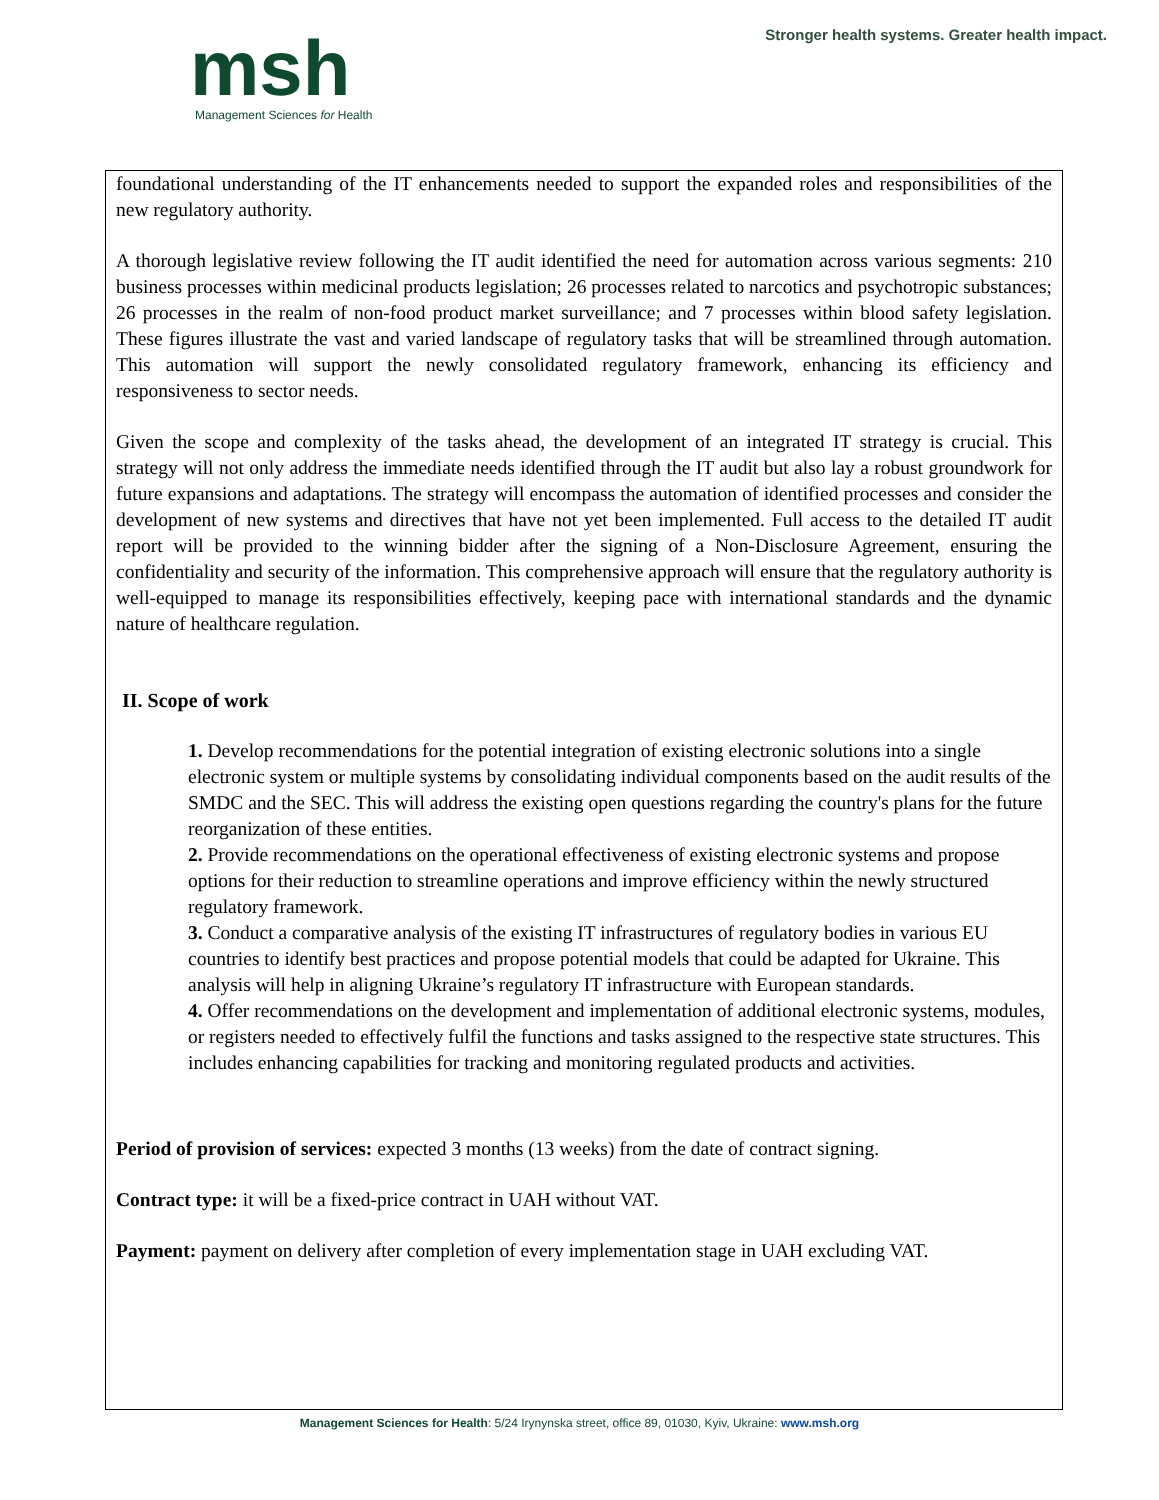msh
Management Sciences for Health
Stronger health systems. Greater health impact.
foundational understanding of the IT enhancements needed to support the expanded roles and responsibilities of the new regulatory authority.
A thorough legislative review following the IT audit identified the need for automation across various segments: 210 business processes within medicinal products legislation; 26 processes related to narcotics and psychotropic substances; 26 processes in the realm of non-food product market surveillance; and 7 processes within blood safety legislation. These figures illustrate the vast and varied landscape of regulatory tasks that will be streamlined through automation. This automation will support the newly consolidated regulatory framework, enhancing its efficiency and responsiveness to sector needs.
Given the scope and complexity of the tasks ahead, the development of an integrated IT strategy is crucial. This strategy will not only address the immediate needs identified through the IT audit but also lay a robust groundwork for future expansions and adaptations. The strategy will encompass the automation of identified processes and consider the development of new systems and directives that have not yet been implemented. Full access to the detailed IT audit report will be provided to the winning bidder after the signing of a Non-Disclosure Agreement, ensuring the confidentiality and security of the information. This comprehensive approach will ensure that the regulatory authority is well-equipped to manage its responsibilities effectively, keeping pace with international standards and the dynamic nature of healthcare regulation.
II. Scope of work
1. Develop recommendations for the potential integration of existing electronic solutions into a single electronic system or multiple systems by consolidating individual components based on the audit results of the SMDC and the SEC. This will address the existing open questions regarding the country's plans for the future reorganization of these entities.
2. Provide recommendations on the operational effectiveness of existing electronic systems and propose options for their reduction to streamline operations and improve efficiency within the newly structured regulatory framework.
3. Conduct a comparative analysis of the existing IT infrastructures of regulatory bodies in various EU countries to identify best practices and propose potential models that could be adapted for Ukraine. This analysis will help in aligning Ukraine’s regulatory IT infrastructure with European standards.
4. Offer recommendations on the development and implementation of additional electronic systems, modules, or registers needed to effectively fulfil the functions and tasks assigned to the respective state structures. This includes enhancing capabilities for tracking and monitoring regulated products and activities.
Period of provision of services: expected 3 months (13 weeks) from the date of contract signing.
Contract type: it will be a fixed-price contract in UAH without VAT.
Payment: payment on delivery after completion of every implementation stage in UAH excluding VAT.
Management Sciences for Health: 5/24 Irynynska street, office 89, 01030, Kyiv, Ukraine: www.msh.org